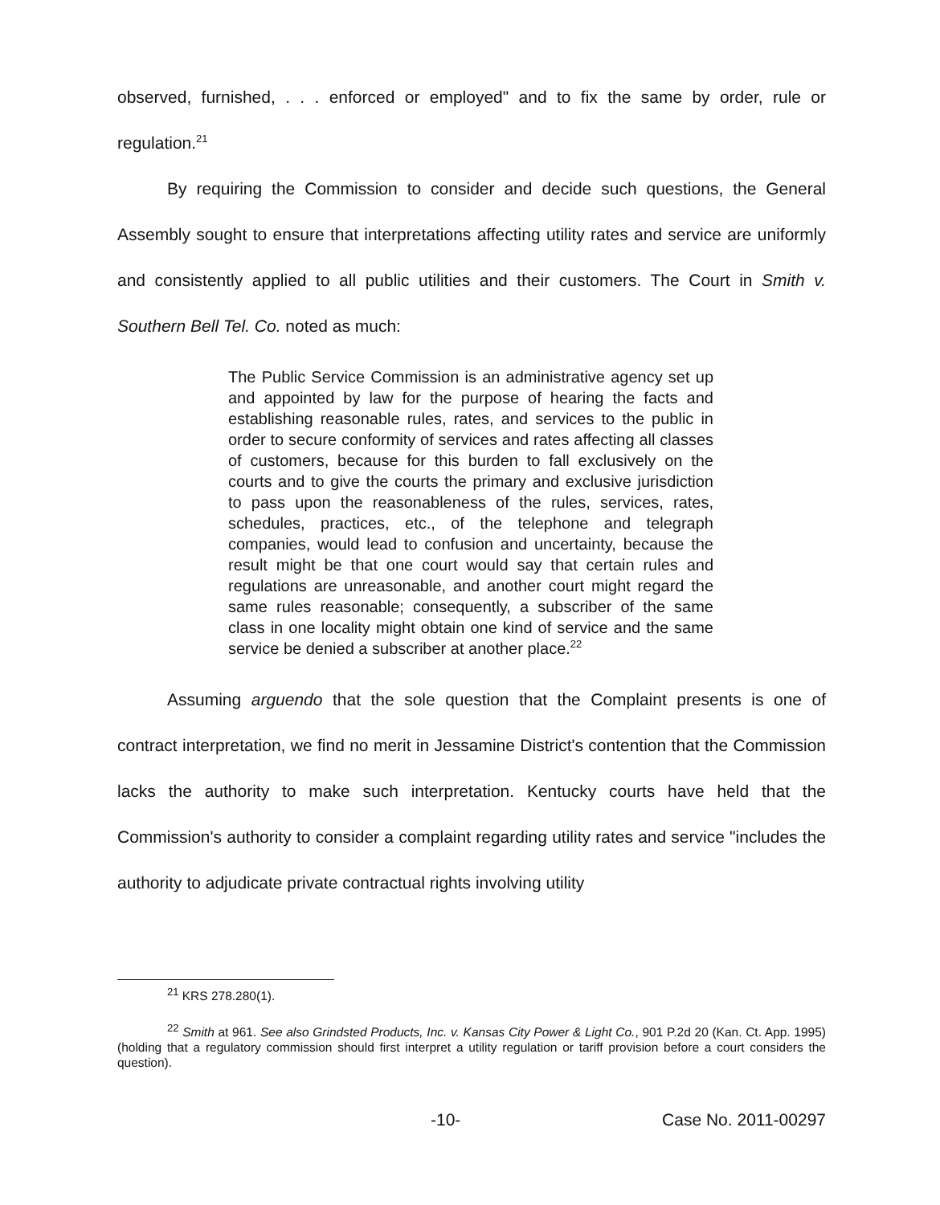observed, furnished, . . . enforced or employed" and to fix the same by order, rule or regulation.<sup>21</sup>
By requiring the Commission to consider and decide such questions, the General Assembly sought to ensure that interpretations affecting utility rates and service are uniformly and consistently applied to all public utilities and their customers. The Court in Smith v. Southern Bell Tel. Co. noted as much:
The Public Service Commission is an administrative agency set up and appointed by law for the purpose of hearing the facts and establishing reasonable rules, rates, and services to the public in order to secure conformity of services and rates affecting all classes of customers, because for this burden to fall exclusively on the courts and to give the courts the primary and exclusive jurisdiction to pass upon the reasonableness of the rules, services, rates, schedules, practices, etc., of the telephone and telegraph companies, would lead to confusion and uncertainty, because the result might be that one court would say that certain rules and regulations are unreasonable, and another court might regard the same rules reasonable; consequently, a subscriber of the same class in one locality might obtain one kind of service and the same service be denied a subscriber at another place.<sup>22</sup>
Assuming arguendo that the sole question that the Complaint presents is one of contract interpretation, we find no merit in Jessamine District's contention that the Commission lacks the authority to make such interpretation. Kentucky courts have held that the Commission's authority to consider a complaint regarding utility rates and service "includes the authority to adjudicate private contractual rights involving utility
<sup>21</sup> KRS 278.280(1).
<sup>22</sup> Smith at 961. See also Grindsted Products, Inc. v. Kansas City Power & Light Co., 901 P.2d 20 (Kan. Ct. App. 1995) (holding that a regulatory commission should first interpret a utility regulation or tariff provision before a court considers the question).
-10- Case No. 2011-00297